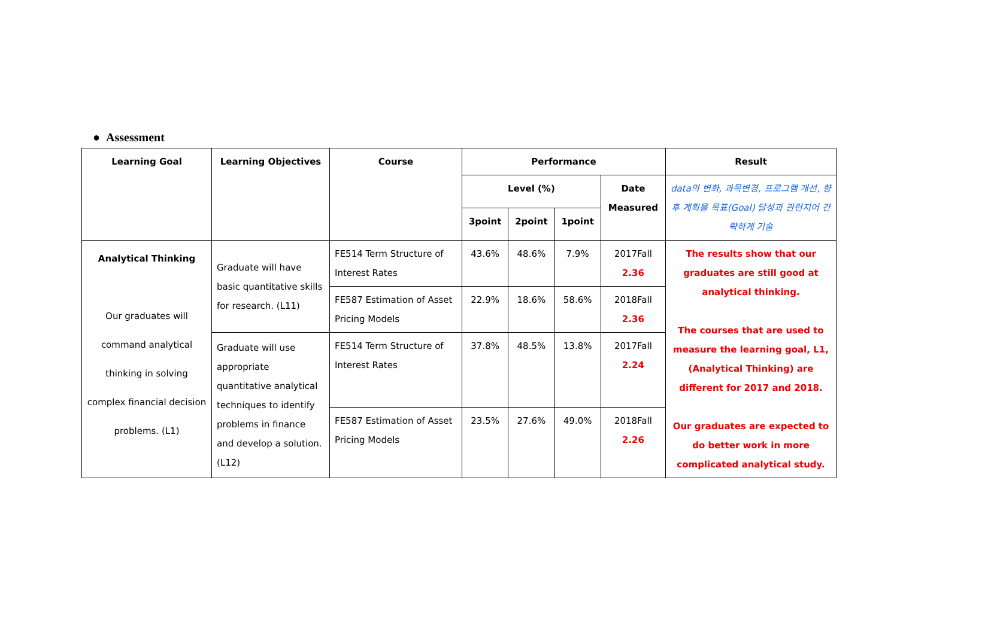● Assessment
| Learning Goal | Learning Objectives | Course | Performance | | | | Result |
| --- | --- | --- | --- | --- | --- | --- | --- |
| | | | Level (%) | | | Date Measured | data의 변화, 과목변경, 프로그램 개선, 향후 계획을 목표(Goal) 달성과 관련지어 간략하게 기술 |
| | | | 3point | 2point | 1point | | |
| Analytical Thinking Our graduates will command analytical thinking in solving complex financial decision problems. (L1) | Graduate will have basic quantitative skills for research. (L11) | FE514 Term Structure of Interest Rates | 43.6% | 48.6% | 7.9% | 2017Fall 2.36 | The results show that our graduates are still good at analytical thinking. The courses that are used to measure the learning goal, L1, (Analytical Thinking) are different for 2017 and 2018. Our graduates are expected to do better work in more complicated analytical study. |
| | | FE587 Estimation of Asset Pricing Models | 22.9% | 18.6% | 58.6% | 2018Fall 2.36 | |
| | Graduate will use appropriate quantitative analytical techniques to identify problems in finance and develop a solution. (L12) | FE514 Term Structure of Interest Rates | 37.8% | 48.5% | 13.8% | 2017Fall 2.24 | |
| | | FE587 Estimation of Asset Pricing Models | 23.5% | 27.6% | 49.0% | 2018Fall 2.26 | |